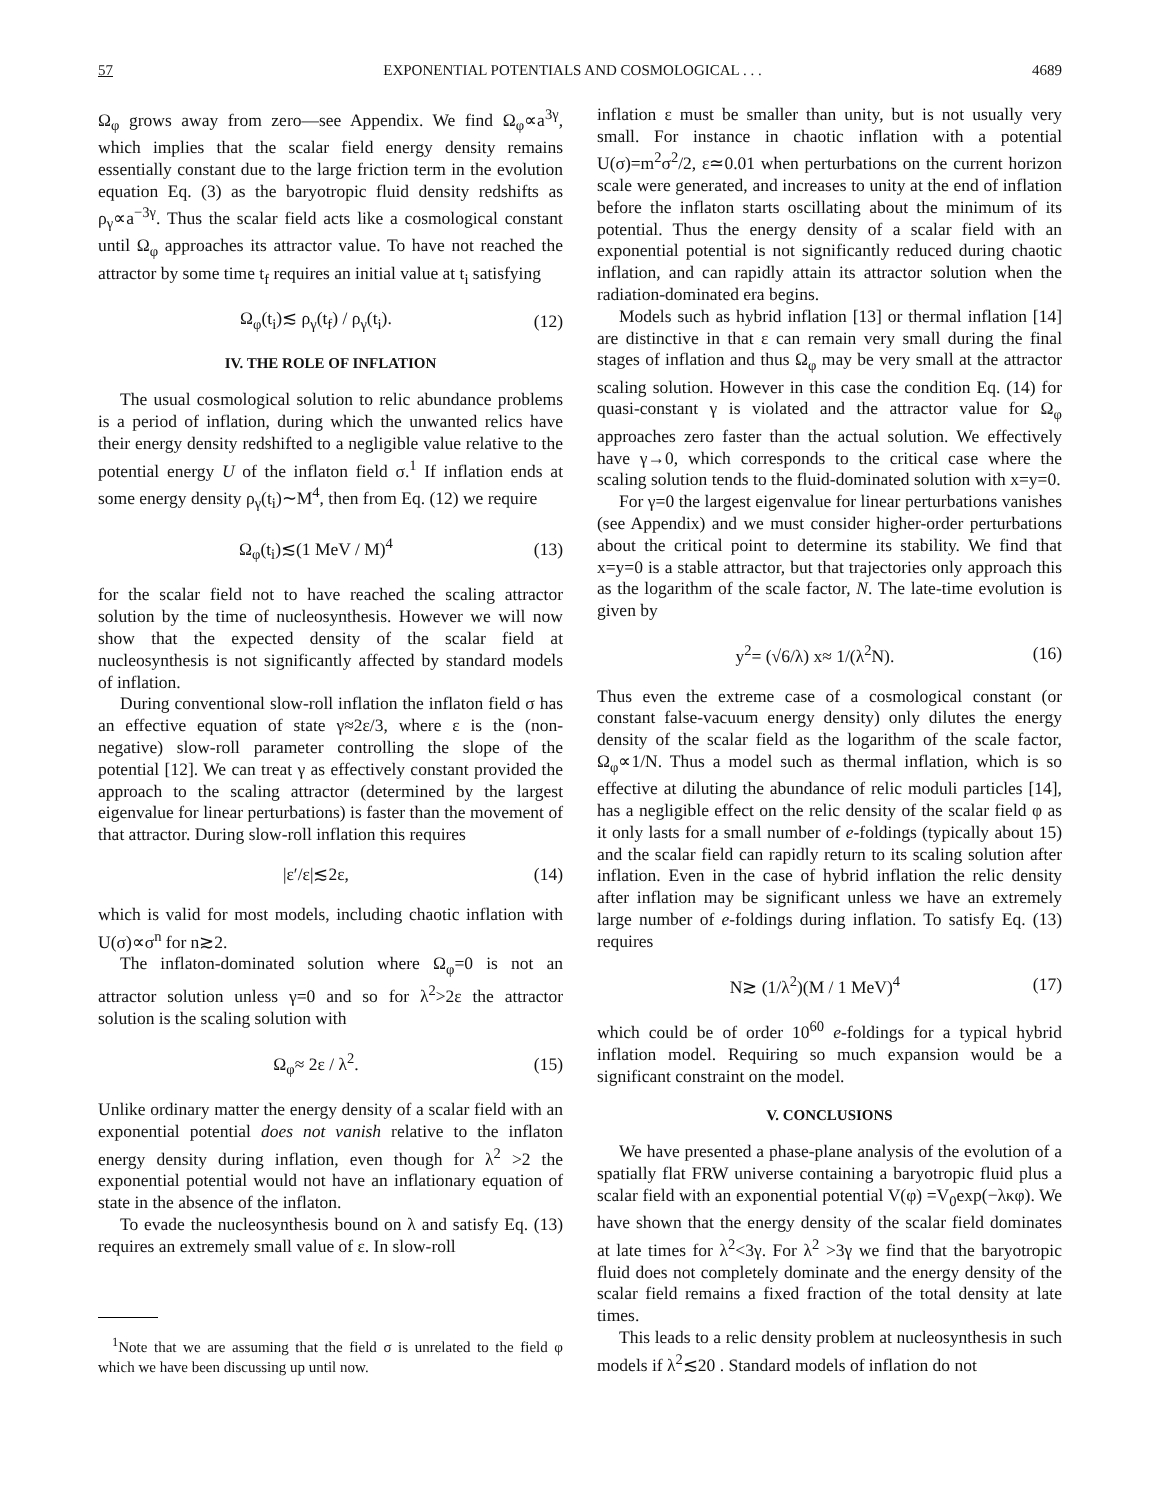57 EXPONENTIAL POTENTIALS AND COSMOLOGICAL . . . 4689
Ω<sub>φ</sub> grows away from zero—see Appendix. We find Ω<sub>φ</sub>∝a<sup>3γ</sup>, which implies that the scalar field energy density remains essentially constant due to the large friction term in the evolution equation Eq. (3) as the baryotropic fluid density redshifts as ρ<sub>γ</sub>∝a<sup>−3γ</sup>. Thus the scalar field acts like a cosmological constant until Ω<sub>φ</sub> approaches its attractor value. To have not reached the attractor by some time t<sub>f</sub> requires an initial value at t<sub>i</sub> satisfying
Ω<sub>φ</sub>(t<sub>i</sub>)≲ ρ<sub>γ</sub>(t<sub>f</sub>) / ρ<sub>γ</sub>(t<sub>i</sub>). (12)
IV. THE ROLE OF INFLATION
The usual cosmological solution to relic abundance problems is a period of inflation, during which the unwanted relics have their energy density redshifted to a negligible value relative to the potential energy U of the inflaton field σ.<sup>1</sup> If inflation ends at some energy density ρ<sub>γ</sub>(t<sub>i</sub>)∼M<sup>4</sup>, then from Eq. (12) we require
Ω<sub>φ</sub>(t<sub>i</sub>)≲(1 MeV / M)<sup>4</sup> (13)
for the scalar field not to have reached the scaling attractor solution by the time of nucleosynthesis. However we will now show that the expected density of the scalar field at nucleosynthesis is not significantly affected by standard models of inflation.
During conventional slow-roll inflation the inflaton field σ has an effective equation of state γ≈2ε/3, where ε is the (non-negative) slow-roll parameter controlling the slope of the potential [12]. We can treat γ as effectively constant provided the approach to the scaling attractor (determined by the largest eigenvalue for linear perturbations) is faster than the movement of that attractor. During slow-roll inflation this requires
|ε′/ε|≲2ε, (14)
which is valid for most models, including chaotic inflation with U(σ)∝σ<sup>n</sup> for n≳2.
The inflaton-dominated solution where Ω<sub>φ</sub>=0 is not an attractor solution unless γ=0 and so for λ<sup>2</sup>>2ε the attractor solution is the scaling solution with
Ω<sub>φ</sub>≈ 2ε / λ<sup>2</sup>. (15)
Unlike ordinary matter the energy density of a scalar field with an exponential potential does not vanish relative to the inflaton energy density during inflation, even though for λ<sup>2</sup> >2 the exponential potential would not have an inflationary equation of state in the absence of the inflaton.
To evade the nucleosynthesis bound on λ and satisfy Eq. (13) requires an extremely small value of ε. In slow-roll
<sup>1</sup> Note that we are assuming that the field σ is unrelated to the field φ which we have been discussing up until now.
inflation ε must be smaller than unity, but is not usually very small. For instance in chaotic inflation with a potential U(σ)=m<sup>2</sup>σ<sup>2</sup>/2, ε≃0.01 when perturbations on the current horizon scale were generated, and increases to unity at the end of inflation before the inflaton starts oscillating about the minimum of its potential. Thus the energy density of a scalar field with an exponential potential is not significantly reduced during chaotic inflation, and can rapidly attain its attractor solution when the radiation-dominated era begins.
Models such as hybrid inflation [13] or thermal inflation [14] are distinctive in that ε can remain very small during the final stages of inflation and thus Ω<sub>φ</sub> may be very small at the attractor scaling solution. However in this case the condition Eq. (14) for quasi-constant γ is violated and the attractor value for Ω<sub>φ</sub> approaches zero faster than the actual solution. We effectively have γ→0, which corresponds to the critical case where the scaling solution tends to the fluid-dominated solution with x=y=0.
For γ=0 the largest eigenvalue for linear perturbations vanishes (see Appendix) and we must consider higher-order perturbations about the critical point to determine its stability. We find that x=y=0 is a stable attractor, but that trajectories only approach this as the logarithm of the scale factor, N. The late-time evolution is given by
y<sup>2</sup>= (√6/λ) x≈ 1/(λ<sup>2</sup>N). (16)
Thus even the extreme case of a cosmological constant (or constant false-vacuum energy density) only dilutes the energy density of the scalar field as the logarithm of the scale factor, Ω<sub>φ</sub>∝1/N. Thus a model such as thermal inflation, which is so effective at diluting the abundance of relic moduli particles [14], has a negligible effect on the relic density of the scalar field φ as it only lasts for a small number of e-foldings (typically about 15) and the scalar field can rapidly return to its scaling solution after inflation. Even in the case of hybrid inflation the relic density after inflation may be significant unless we have an extremely large number of e-foldings during inflation. To satisfy Eq. (13) requires
N≳ (1/λ<sup>2</sup>)(M / 1 MeV)<sup>4</sup> (17)
which could be of order 10<sup>60</sup> e-foldings for a typical hybrid inflation model. Requiring so much expansion would be a significant constraint on the model.
V. CONCLUSIONS
We have presented a phase-plane analysis of the evolution of a spatially flat FRW universe containing a baryotropic fluid plus a scalar field with an exponential potential V(φ) =V<sub>0</sub>exp(−λκφ). We have shown that the energy density of the scalar field dominates at late times for λ<sup>2</sup><3γ. For λ<sup>2</sup> >3γ we find that the baryotropic fluid does not completely dominate and the energy density of the scalar field remains a fixed fraction of the total density at late times.
This leads to a relic density problem at nucleosynthesis in such models if λ<sup>2</sup>≲20 . Standard models of inflation do not